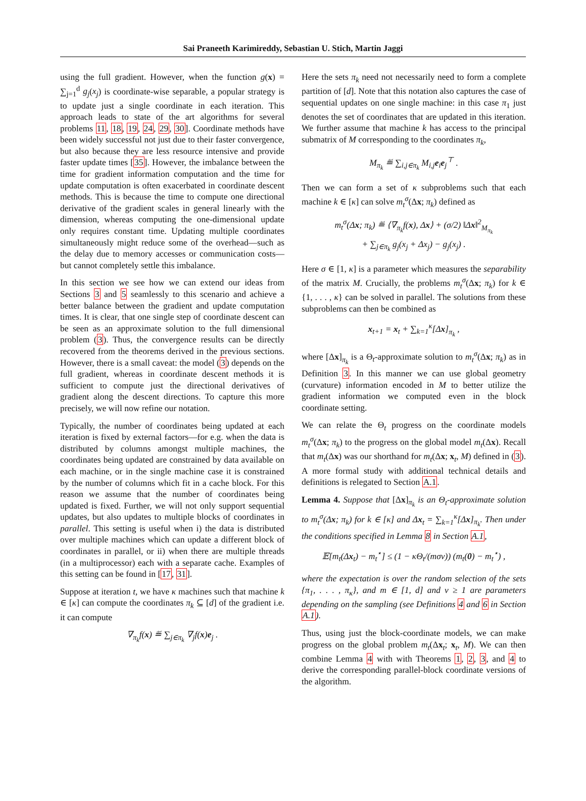Sai Praneeth Karimireddy, Sebastian U. Stich, Martin Jaggi
using the full gradient. However, when the function g(x) = ∑<sub>j=1</sub><sup>d</sup> g<sub>j</sub>(x<sub>j</sub>) is coordinate-wise separable, a popular strategy is to update just a single coordinate in each iteration. This approach leads to state of the art algorithms for several problems 11, 18, 19, 24, 29, 30]. Coordinate methods have been widely successful not just due to their faster convergence, but also because they are less resource intensive and provide faster update times [35]. However, the imbalance between the time for gradient information computation and the time for update computation is often exacerbated in coordinate descent methods. This is because the time to compute one directional derivative of the gradient scales in general linearly with the dimension, whereas computing the one-dimensional update only requires constant time. Updating multiple coordinates simultaneously might reduce some of the overhead—such as the delay due to memory accesses or communication costs—but cannot completely settle this imbalance.
In this section we see how we can extend our ideas from Sections 3 and 5 seamlessly to this scenario and achieve a better balance between the gradient and update computation times. It is clear, that one single step of coordinate descent can be seen as an approximate solution to the full dimensional problem (3). Thus, the convergence results can be directly recovered from the theorems derived in the previous sections. However, there is a small caveat: the model (3) depends on the full gradient, whereas in coordinate descent methods it is sufficient to compute just the directional derivatives of gradient along the descent directions. To capture this more precisely, we will now refine our notation.
Typically, the number of coordinates being updated at each iteration is fixed by external factors—for e.g. when the data is distributed by columns amongst multiple machines, the coordinates being updated are constrained by data available on each machine, or in the single machine case it is constrained by the number of columns which fit in a cache block. For this reason we assume that the number of coordinates being updated is fixed. Further, we will not only support sequential updates, but also updates to multiple blocks of coordinates in parallel. This setting is useful when i) the data is distributed over multiple machines which can update a different block of coordinates in parallel, or ii) when there are multiple threads (in a multiprocessor) each with a separate cache. Examples of this setting can be found in [17, 31].
Suppose at iteration t, we have κ machines such that machine k ∈ [κ] can compute the coordinates π<sub>k</sub> ⊆ [d] of the gradient i.e. it can compute
∇<sub>π<sub>k</sub></sub>f(x) ≝ ∑<sub>j∈π<sub>k</sub></sub> ∇<sub>j</sub>f(x)e<sub>j</sub> .
Here the sets π<sub>k</sub> need not necessarily need to form a complete partition of [d]. Note that this notation also captures the case of sequential updates on one single machine: in this case π<sub>1</sub> just denotes the set of coordinates that are updated in this iteration. We further assume that machine k has access to the principal submatrix of M corresponding to the coordinates π<sub>k</sub>,
M<sub>π<sub>k</sub></sub> ≝ ∑<sub>i,j∈π<sub>k</sub></sub> M<sub>i,j</sub>e<sub>i</sub>e<sub>j</sub><sup>⊤</sup> .
Then we can form a set of κ subproblems such that each machine k ∈ [κ] can solve m<sub>t</sub><sup>σ</sup>(Δx; π<sub>k</sub>) defined as
m<sub>t</sub><sup>σ</sup>(Δx; π<sub>k</sub>) ≝ ⟨∇<sub>π<sub>k</sub></sub>f(x), Δx⟩ + (σ/2) ‖Δx‖<sup>2</sup><sub>M<sub>π<sub>k</sub></sub></sub>
+ ∑<sub>j∈π<sub>k</sub></sub> g<sub>j</sub>(x<sub>j</sub> + Δx<sub>j</sub>) − g<sub>j</sub>(x<sub>j</sub>) .
Here σ ∈ [1, κ] is a parameter which measures the separability of the matrix M. Crucially, the problems m<sub>t</sub><sup>σ</sup>(Δx; π<sub>k</sub>) for k ∈ {1, . . . , κ} can be solved in parallel. The solutions from these subproblems can then be combined as
x<sub>t+1</sub> = x<sub>t</sub> + ∑<sub>k=1</sub><sup>κ</sup>[Δx]<sub>π<sub>k</sub></sub> ,
where [Δx]<sub>π<sub>k</sub></sub> is a Θ<sub>t</sub>-approximate solution to m<sub>t</sub><sup>σ</sup>(Δx; π<sub>k</sub>) as in Definition 3. In this manner we can use global geometry (curvature) information encoded in M to better utilize the gradient information we computed even in the block coordinate setting.
We can relate the Θ<sub>t</sub> progress on the coordinate models m<sub>t</sub><sup>σ</sup>(Δx; π<sub>k</sub>) to the progress on the global model m<sub>t</sub>(Δx). Recall that m<sub>t</sub>(Δx) was our shorthand for m<sub>t</sub>(Δx; x<sub>t</sub>, M) defined in (3). A more formal study with additional technical details and definitions is relegated to Section A.1.
Lemma 4. Suppose that [Δx]<sub>π<sub>k</sub></sub> is an Θ<sub>t</sub>-approximate solution to m<sub>t</sub><sup>σ</sup>(Δx; π<sub>k</sub>) for k ∈ [κ] and Δx<sub>t</sub> = ∑<sub>k=1</sub><sup>κ</sup>[Δx]<sub>π<sub>k</sub></sub>. Then under the conditions specified in Lemma 8 in Section A.1,
𝔼[m<sub>t</sub>(Δx<sub>t</sub>) − m<sub>t</sub><sup>⋆</sup>] ≤ (1 − κΘ<sub>t</sub>/(mσν)) (m<sub>t</sub>(0) − m<sub>t</sub><sup>⋆</sup>) ,
where the expectation is over the random selection of the sets {π<sub>1</sub>, . . . , π<sub>κ</sub>}, and m ∈ [1, d] and ν ≥ 1 are parameters depending on the sampling (see Definitions 4 and 6 in Section A.1).
Thus, using just the block-coordinate models, we can make progress on the global problem m<sub>t</sub>(Δx<sub>t</sub>; x<sub>t</sub>, M). We can then combine Lemma 4 with with Theorems 1, 2, 3, and 4 to derive the corresponding parallel-block coordinate versions of the algorithm.